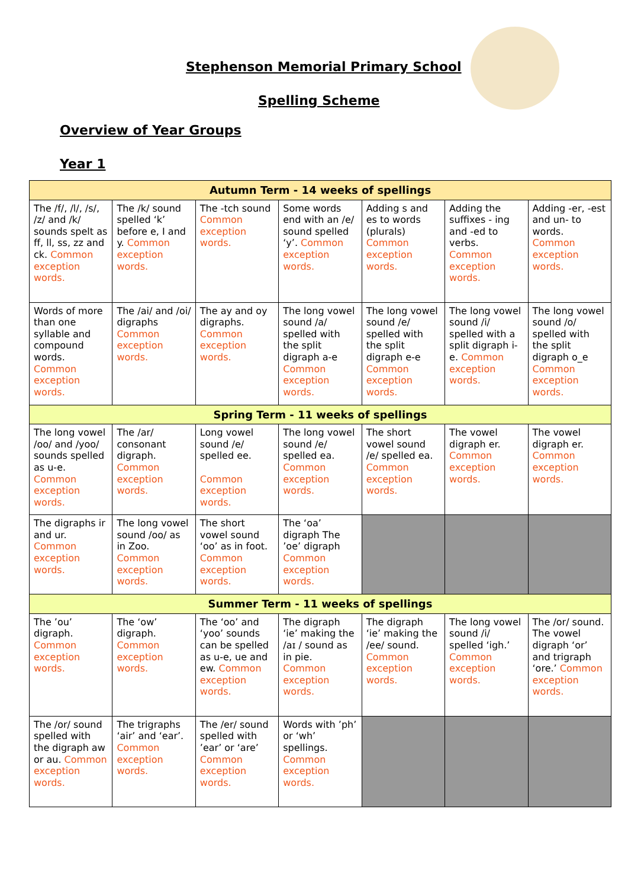Stephenson Memorial Primary School
Spelling Scheme
Overview of Year Groups
Year 1
| Autumn Term - 14 weeks of spellings | | | | | | |
| The /f/, /l/, /s/, /z/ and /k/ sounds spelt as ff, ll, ss, zz and ck. Common exception words. | The /k/ sound spelled ‘k’ before e, I and y. Common exception words. | The -tch sound Common exception words. | Some words end with an /e/ sound spelled ‘y’. Common exception words. | Adding s and es to words (plurals) Common exception words. | Adding the suffixes - ing and -ed to verbs. Common exception words. | Adding -er, -est and un- to words. Common exception words. |
| Words of more than one syllable and compound words. Common exception words. | The /ai/ and /oi/ digraphs Common exception words. | The ay and oy digraphs. Common exception words. | The long vowel sound /a/ spelled with the split digraph a-e Common exception words. | The long vowel sound /e/ spelled with the split digraph e-e Common exception words. | The long vowel sound /i/ spelled with a split digraph i-e. Common exception words. | The long vowel sound /o/ spelled with the split digraph o_e Common exception words. |
| Spring Term - 11 weeks of spellings | | | | | | |
| The long vowel /oo/ and /yoo/ sounds spelled as u-e. Common exception words. | The /ar/ consonant digraph. Common exception words. | Long vowel sound /e/ spelled ee. Common exception words. | The long vowel sound /e/ spelled ea. Common exception words. | The short vowel sound /e/ spelled ea. Common exception words. | The vowel digraph er. Common exception words. | The vowel digraph er. Common exception words. |
| The digraphs ir and ur. Common exception words. | The long vowel sound /oo/ as in Zoo. Common exception words. | The short vowel sound ‘oo’ as in foot. Common exception words. | The ‘oa’ digraph The ’oe’ digraph Common exception words. | | | |
| Summer Term - 11 weeks of spellings | | | | | | |
| The ’ou’ digraph. Common exception words. | The ‘ow’ digraph. Common exception words. | The ‘oo’ and ‘yoo’ sounds can be spelled as u-e, ue and ew. Common exception words. | The digraph ‘ie’ making the /aɪ / sound as in pie. Common exception words. | The digraph ‘ie’ making the /ee/ sound. Common exception words. | The long vowel sound /i/ spelled ‘igh.’ Common exception words. | The /or/ sound. The vowel digraph ‘or’ and trigraph ‘ore.’ Common exception words. |
| The /or/ sound spelled with the digraph aw or au. Common exception words. | The trigraphs ‘air’ and ‘ear’. Common exception words. | The /er/ sound spelled with ’ear’ or ‘are’ Common exception words. | Words with ’ph’ or ‘wh’ spellings. Common exception words. | | | |